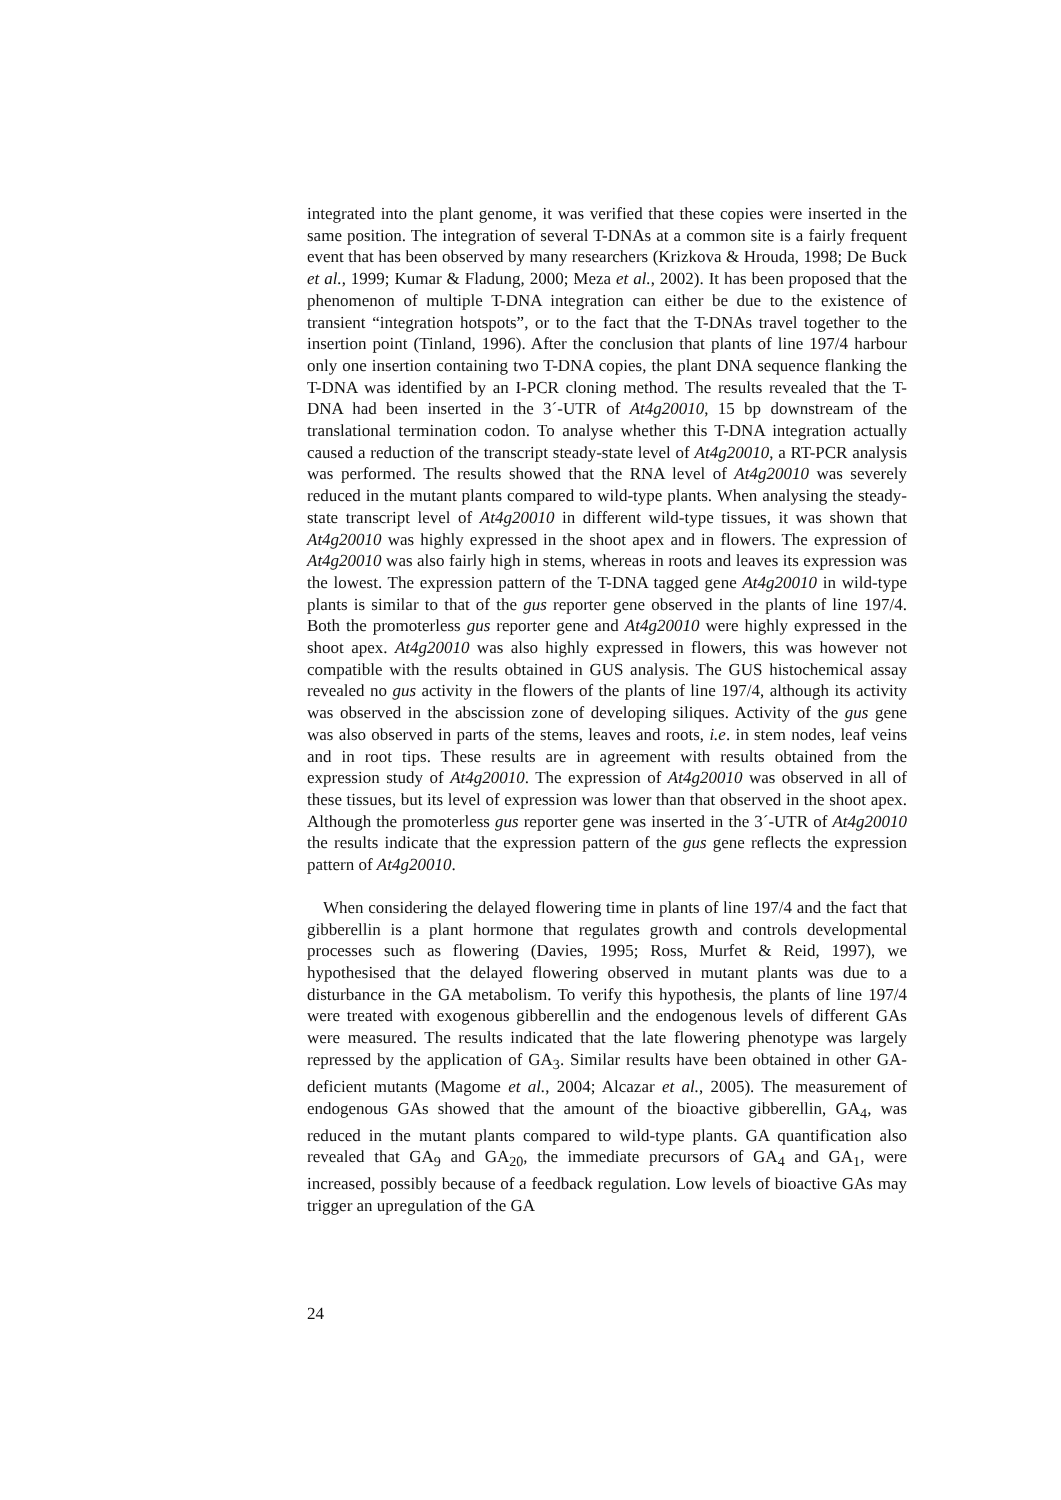integrated into the plant genome, it was verified that these copies were inserted in the same position. The integration of several T-DNAs at a common site is a fairly frequent event that has been observed by many researchers (Krizkova & Hrouda, 1998; De Buck et al., 1999; Kumar & Fladung, 2000; Meza et al., 2002). It has been proposed that the phenomenon of multiple T-DNA integration can either be due to the existence of transient “integration hotspots”, or to the fact that the T-DNAs travel together to the insertion point (Tinland, 1996). After the conclusion that plants of line 197/4 harbour only one insertion containing two T-DNA copies, the plant DNA sequence flanking the T-DNA was identified by an I-PCR cloning method. The results revealed that the T-DNA had been inserted in the 3´-UTR of At4g20010, 15 bp downstream of the translational termination codon. To analyse whether this T-DNA integration actually caused a reduction of the transcript steady-state level of At4g20010, a RT-PCR analysis was performed. The results showed that the RNA level of At4g20010 was severely reduced in the mutant plants compared to wild-type plants. When analysing the steady-state transcript level of At4g20010 in different wild-type tissues, it was shown that At4g20010 was highly expressed in the shoot apex and in flowers. The expression of At4g20010 was also fairly high in stems, whereas in roots and leaves its expression was the lowest. The expression pattern of the T-DNA tagged gene At4g20010 in wild-type plants is similar to that of the gus reporter gene observed in the plants of line 197/4. Both the promoterless gus reporter gene and At4g20010 were highly expressed in the shoot apex. At4g20010 was also highly expressed in flowers, this was however not compatible with the results obtained in GUS analysis. The GUS histochemical assay revealed no gus activity in the flowers of the plants of line 197/4, although its activity was observed in the abscission zone of developing siliques. Activity of the gus gene was also observed in parts of the stems, leaves and roots, i.e. in stem nodes, leaf veins and in root tips. These results are in agreement with results obtained from the expression study of At4g20010. The expression of At4g20010 was observed in all of these tissues, but its level of expression was lower than that observed in the shoot apex. Although the promoterless gus reporter gene was inserted in the 3´-UTR of At4g20010 the results indicate that the expression pattern of the gus gene reflects the expression pattern of At4g20010.
When considering the delayed flowering time in plants of line 197/4 and the fact that gibberellin is a plant hormone that regulates growth and controls developmental processes such as flowering (Davies, 1995; Ross, Murfet & Reid, 1997), we hypothesised that the delayed flowering observed in mutant plants was due to a disturbance in the GA metabolism. To verify this hypothesis, the plants of line 197/4 were treated with exogenous gibberellin and the endogenous levels of different GAs were measured. The results indicated that the late flowering phenotype was largely repressed by the application of GA<sub>3</sub>. Similar results have been obtained in other GA-deficient mutants (Magome et al., 2004; Alcazar et al., 2005). The measurement of endogenous GAs showed that the amount of the bioactive gibberellin, GA<sub>4</sub>, was reduced in the mutant plants compared to wild-type plants. GA quantification also revealed that GA<sub>9</sub> and GA<sub>20</sub>, the immediate precursors of GA<sub>4</sub> and GA<sub>1</sub>, were increased, possibly because of a feedback regulation. Low levels of bioactive GAs may trigger an upregulation of the GA
24